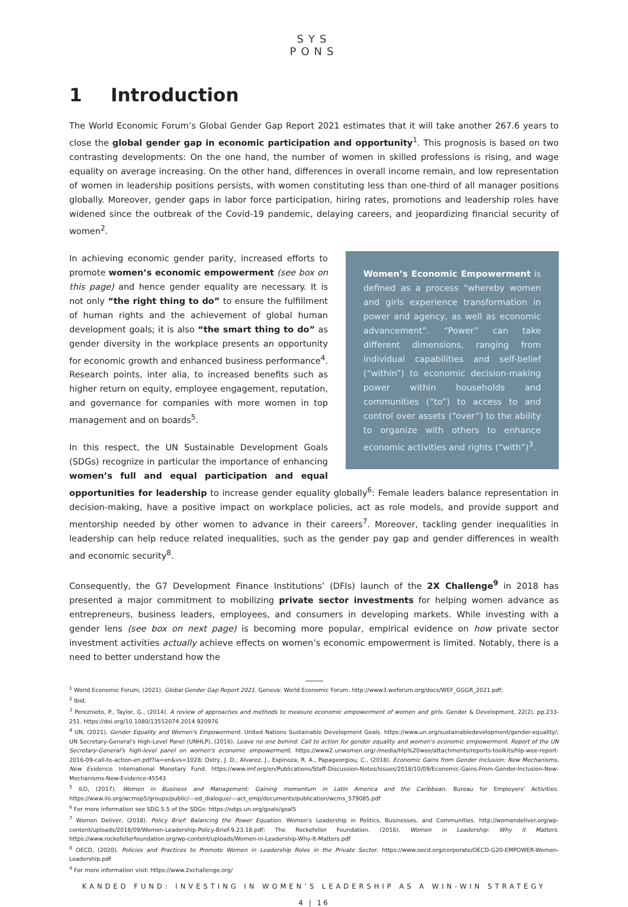SYS
PONS
1 Introduction
The World Economic Forum’s Global Gender Gap Report 2021 estimates that it will take another 267.6 years to close the global gender gap in economic participation and opportunity<sup>1</sup>. This prognosis is based on two contrasting developments: On the one hand, the number of women in skilled professions is rising, and wage equality on average increasing. On the other hand, differences in overall income remain, and low representation of women in leadership positions persists, with women constituting less than one-third of all manager positions globally. Moreover, gender gaps in labor force participation, hiring rates, promotions and leadership roles have widened since the outbreak of the Covid-19 pandemic, delaying careers, and jeopardizing financial security of women<sup>2</sup>.
Women’s Economic Empowerment is defined as a process “whereby women and girls experience transformation in power and agency, as well as economic advancement”. “Power” can take different dimensions, ranging from individual capabilities and self-belief (“within”) to economic decision-making power within households and communities (“to”) to access to and control over assets (“over”) to the ability to organize with others to enhance economic activities and rights (“with”)<sup>3</sup>.
In achieving economic gender parity, increased efforts to promote women’s economic empowerment (see box on this page) and hence gender equality are necessary. It is not only “the right thing to do” to ensure the fulfillment of human rights and the achievement of global human development goals; it is also “the smart thing to do” as gender diversity in the workplace presents an opportunity for economic growth and enhanced business performance<sup>4</sup>. Research points, inter alia, to increased benefits such as higher return on equity, employee engagement, reputation, and governance for companies with more women in top management and on boards<sup>5</sup>.
In this respect, the UN Sustainable Development Goals (SDGs) recognize in particular the importance of enhancing women’s full and equal participation and equal opportunities for leadership to increase gender equality globally<sup>6</sup>: Female leaders balance representation in decision-making, have a positive impact on workplace policies, act as role models, and provide support and mentorship needed by other women to advance in their careers<sup>7</sup>. Moreover, tackling gender inequalities in leadership can help reduce related inequalities, such as the gender pay gap and gender differences in wealth and economic security<sup>8</sup>.
Consequently, the G7 Development Finance Institutions’ (DFIs) launch of the 2X Challenge<sup>9</sup> in 2018 has presented a major commitment to mobilizing private sector investments for helping women advance as entrepreneurs, business leaders, employees, and consumers in developing markets. While investing with a gender lens (see box on next page) is becoming more popular, empirical evidence on how private sector investment activities actually achieve effects on women’s economic empowerment is limited. Notably, there is a need to better understand how the
<sup>1</sup> World Economic Forum, (2021). Global Gender Gap Report 2021. Geneva: World Economic Forum. http://www3.weforum.org/docs/WEF_GGGR_2021.pdf;
<sup>2</sup> Ibid.
<sup>3</sup> Pereznieto, P., Taylor, G., (2014). A review of approaches and methods to measure economic empowerment of women and girls. Gender & Development, 22(2), pp.233-251. https://doi.org/10.1080/13552074.2014.920976
<sup>4</sup> UN, (2021). Gender Equality and Women's Empowerment. United Nations Sustainable Development Goals. https://www.un.org/sustainabledevelopment/gender-equality/; UN Secretary-General's High-Level Panel (UNHLP), (2016). Leave no one behind: Call to action for gender equality and women's economic empowerment. Report of the UN Secretary-General's high-level panel on women's economic empowerment. https://www2.unwomen.org/-/media/hlp%20wee/attachments/reports-toolkits/hlp-wee-report-2016-09-call-to-action-en.pdf?la=en&vs=1028; Ostry, J. D., Alvarez, J., Espinoza, R. A., Papageorgiou, C., (2018). Economic Gains from Gender Inclusion: New Mechanisms, New Evidence. International Monetary Fund. https://www.imf.org/en/Publications/Staff-Discussion-Notes/Issues/2018/10/09/Economic-Gains-From-Gender-Inclusion-New-Mechanisms-New-Evidence-45543
<sup>5</sup> ILO, (2017). Women in Business and Management: Gaining momentum in Latin America and the Caribbean. Bureau for Employers' Activities. https://www.ilo.org/wcmsp5/groups/public/---ed_dialogue/---act_emp/documents/publication/wcms_579085.pdf
<sup>6</sup> For more information see SDG 5.5 of the SDGs: https://sdgs.un.org/goals/goal5
<sup>7</sup> Women Deliver, (2018). Policy Brief: Balancing the Power Equation. Women's Leadership in Politics, Businesses, and Communities. http://womendeliver.org/wp-content/uploads/2018/09/Women-Leadership-Policy-Brief-9.23.18.pdf; The Rockefeller Foundation. (2016). Women in Leadership: Why it Matters. https://www.rockefellerfoundation.org/wp-content/uploads/Women-in-Leadership-Why-It-Matters.pdf
<sup>8</sup> OECD, (2020). Policies and Practices to Promote Women in Leadership Roles in the Private Sector. https://www.oecd.org/corporate/OECD-G20-EMPOWER-Women-Leadership.pdf
<sup>9</sup> For more information visit: https://www.2xchallenge.org/
KANDEO FUND: INVESTING IN WOMEN’S LEADERSHIP AS A WIN-WIN STRATEGY
4 | 16